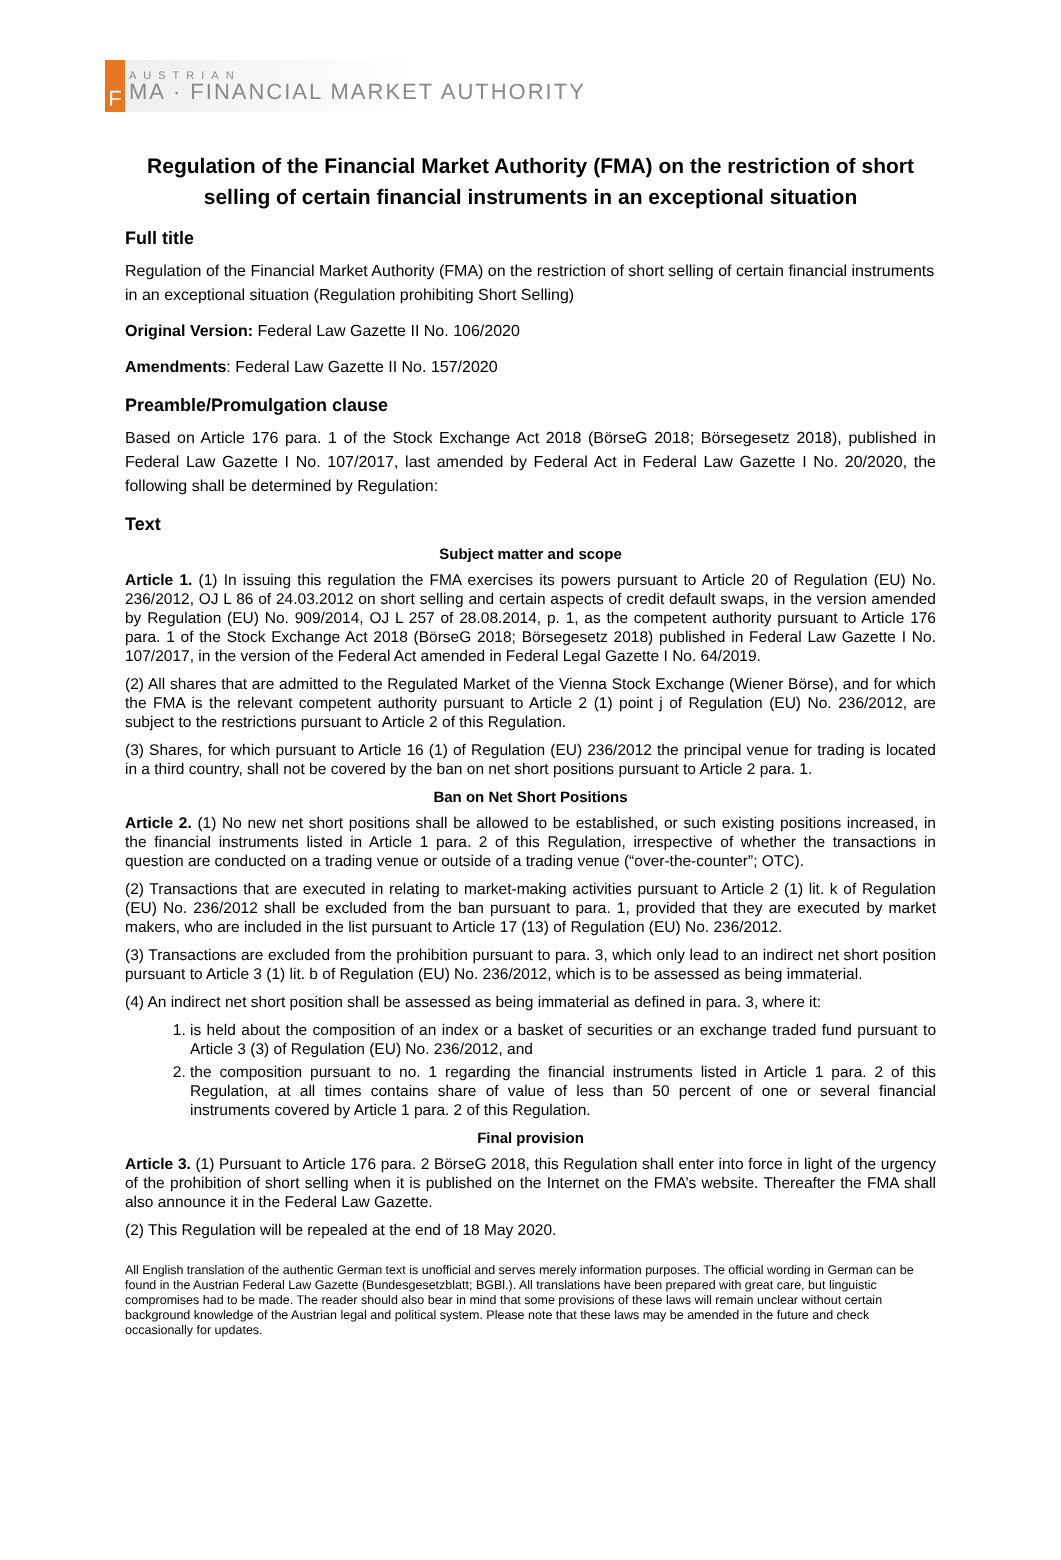F
AUSTRIAN
MA · FINANCIAL MARKET AUTHORITY
Regulation of the Financial Market Authority (FMA) on the restriction of short selling of certain financial instruments in an exceptional situation
Full title
Regulation of the Financial Market Authority (FMA) on the restriction of short selling of certain financial instruments in an exceptional situation (Regulation prohibiting Short Selling)
Original Version: Federal Law Gazette II No. 106/2020
Amendments: Federal Law Gazette II No. 157/2020
Preamble/Promulgation clause
Based on Article 176 para. 1 of the Stock Exchange Act 2018 (BörseG 2018; Börsegesetz 2018), published in Federal Law Gazette I No. 107/2017, last amended by Federal Act in Federal Law Gazette I No. 20/2020, the following shall be determined by Regulation:
Text
Subject matter and scope
Article 1. (1) In issuing this regulation the FMA exercises its powers pursuant to Article 20 of Regulation (EU) No. 236/2012, OJ L 86 of 24.03.2012 on short selling and certain aspects of credit default swaps, in the version amended by Regulation (EU) No. 909/2014, OJ L 257 of 28.08.2014, p. 1, as the competent authority pursuant to Article 176 para. 1 of the Stock Exchange Act 2018 (BörseG 2018; Börsegesetz 2018) published in Federal Law Gazette I No. 107/2017, in the version of the Federal Act amended in Federal Legal Gazette I No. 64/2019.
(2) All shares that are admitted to the Regulated Market of the Vienna Stock Exchange (Wiener Börse), and for which the FMA is the relevant competent authority pursuant to Article 2 (1) point j of Regulation (EU) No. 236/2012, are subject to the restrictions pursuant to Article 2 of this Regulation.
(3) Shares, for which pursuant to Article 16 (1) of Regulation (EU) 236/2012 the principal venue for trading is located in a third country, shall not be covered by the ban on net short positions pursuant to Article 2 para. 1.
Ban on Net Short Positions
Article 2. (1) No new net short positions shall be allowed to be established, or such existing positions increased, in the financial instruments listed in Article 1 para. 2 of this Regulation, irrespective of whether the transactions in question are conducted on a trading venue or outside of a trading venue (“over-the-counter”; OTC).
(2) Transactions that are executed in relating to market-making activities pursuant to Article 2 (1) lit. k of Regulation (EU) No. 236/2012 shall be excluded from the ban pursuant to para. 1, provided that they are executed by market makers, who are included in the list pursuant to Article 17 (13) of Regulation (EU) No. 236/2012.
(3) Transactions are excluded from the prohibition pursuant to para. 3, which only lead to an indirect net short position pursuant to Article 3 (1) lit. b of Regulation (EU) No. 236/2012, which is to be assessed as being immaterial.
(4) An indirect net short position shall be assessed as being immaterial as defined in para. 3, where it:
1. is held about the composition of an index or a basket of securities or an exchange traded fund pursuant to Article 3 (3) of Regulation (EU) No. 236/2012, and
2. the composition pursuant to no. 1 regarding the financial instruments listed in Article 1 para. 2 of this Regulation, at all times contains share of value of less than 50 percent of one or several financial instruments covered by Article 1 para. 2 of this Regulation.
Final provision
Article 3. (1) Pursuant to Article 176 para. 2 BörseG 2018, this Regulation shall enter into force in light of the urgency of the prohibition of short selling when it is published on the Internet on the FMA’s website. Thereafter the FMA shall also announce it in the Federal Law Gazette.
(2) This Regulation will be repealed at the end of 18 May 2020.
All English translation of the authentic German text is unofficial and serves merely information purposes. The official wording in German can be found in the Austrian Federal Law Gazette (Bundesgesetzblatt; BGBl.). All translations have been prepared with great care, but linguistic compromises had to be made. The reader should also bear in mind that some provisions of these laws will remain unclear without certain background knowledge of the Austrian legal and political system. Please note that these laws may be amended in the future and check occasionally for updates.